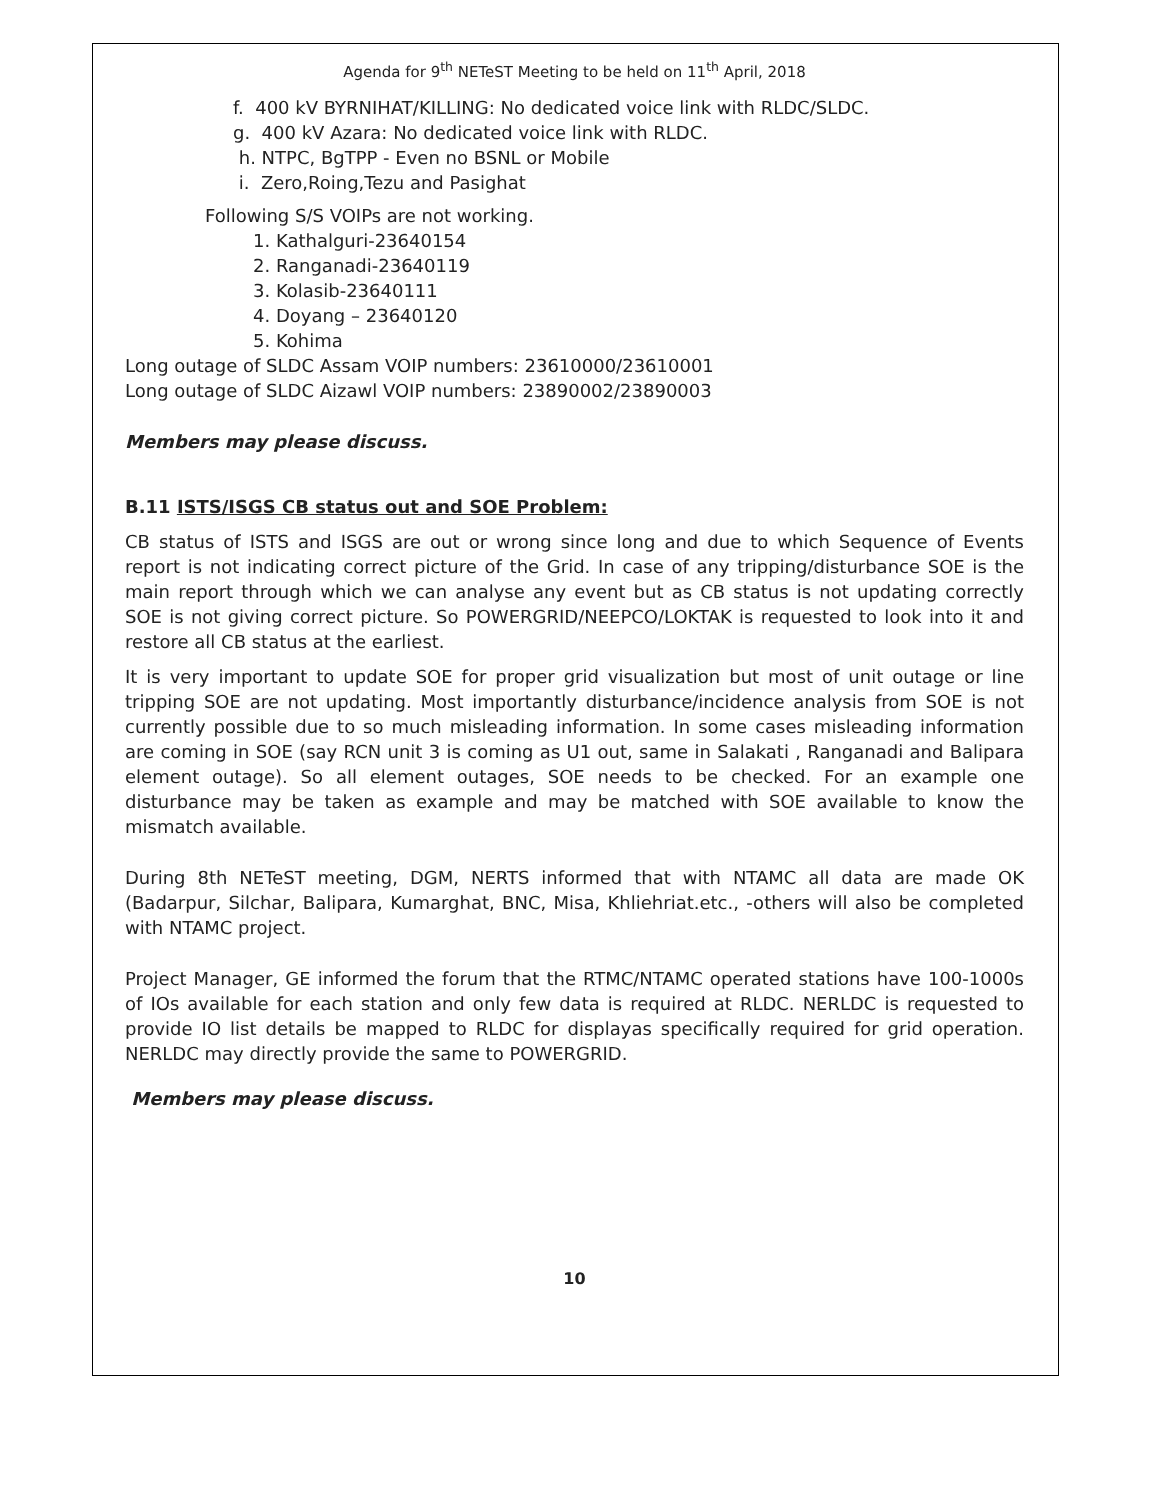Agenda for 9<sup>th</sup> NETeST Meeting to be held on 11<sup>th</sup> April, 2018
f. 400 kV BYRNIHAT/KILLING: No dedicated voice link with RLDC/SLDC.
g. 400 kV Azara: No dedicated voice link with RLDC.
h. NTPC, BgTPP - Even no BSNL or Mobile
i. Zero,Roing,Tezu and Pasighat
Following S/S VOIPs are not working.
1. Kathalguri-23640154
2. Ranganadi-23640119
3. Kolasib-23640111
4. Doyang – 23640120
5. Kohima
Long outage of SLDC Assam VOIP numbers: 23610000/23610001
Long outage of SLDC Aizawl VOIP numbers: 23890002/23890003
Members may please discuss.
B.11 ISTS/ISGS CB status out and SOE Problem:
CB status of ISTS and ISGS are out or wrong since long and due to which Sequence of Events report is not indicating correct picture of the Grid. In case of any tripping/disturbance SOE is the main report through which we can analyse any event but as CB status is not updating correctly SOE is not giving correct picture. So POWERGRID/NEEPCO/LOKTAK is requested to look into it and restore all CB status at the earliest.
It is very important to update SOE for proper grid visualization but most of unit outage or line tripping SOE are not updating. Most importantly disturbance/incidence analysis from SOE is not currently possible due to so much misleading information. In some cases misleading information are coming in SOE (say RCN unit 3 is coming as U1 out, same in Salakati , Ranganadi and Balipara element outage). So all element outages, SOE needs to be checked. For an example one disturbance may be taken as example and may be matched with SOE available to know the mismatch available.
During 8th NETeST meeting, DGM, NERTS informed that with NTAMC all data are made OK (Badarpur, Silchar, Balipara, Kumarghat, BNC, Misa, Khliehriat.etc., -others will also be completed with NTAMC project.
Project Manager, GE informed the forum that the RTMC/NTAMC operated stations have 100-1000s of IOs available for each station and only few data is required at RLDC. NERLDC is requested to provide IO list details be mapped to RLDC for displayas specifically required for grid operation. NERLDC may directly provide the same to POWERGRID.
Members may please discuss.
10